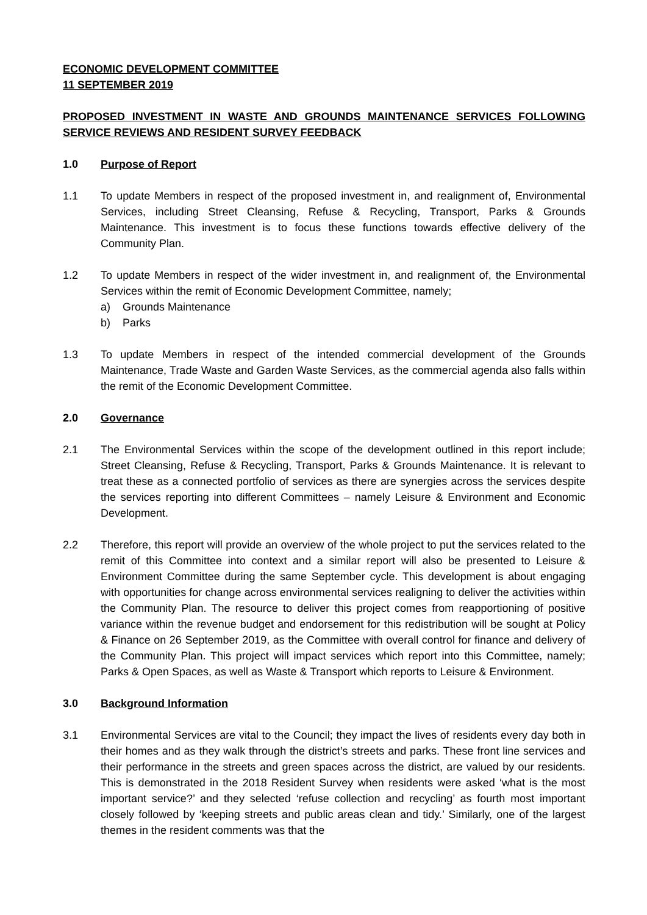ECONOMIC DEVELOPMENT COMMITTEE
11 SEPTEMBER 2019
PROPOSED INVESTMENT IN WASTE AND GROUNDS MAINTENANCE SERVICES FOLLOWING SERVICE REVIEWS AND RESIDENT SURVEY FEEDBACK
1.0 Purpose of Report
1.1 To update Members in respect of the proposed investment in, and realignment of, Environmental Services, including Street Cleansing, Refuse & Recycling, Transport, Parks & Grounds Maintenance. This investment is to focus these functions towards effective delivery of the Community Plan.
1.2 To update Members in respect of the wider investment in, and realignment of, the Environmental Services within the remit of Economic Development Committee, namely;
a) Grounds Maintenance
b) Parks
1.3 To update Members in respect of the intended commercial development of the Grounds Maintenance, Trade Waste and Garden Waste Services, as the commercial agenda also falls within the remit of the Economic Development Committee.
2.0 Governance
2.1 The Environmental Services within the scope of the development outlined in this report include; Street Cleansing, Refuse & Recycling, Transport, Parks & Grounds Maintenance. It is relevant to treat these as a connected portfolio of services as there are synergies across the services despite the services reporting into different Committees – namely Leisure & Environment and Economic Development.
2.2 Therefore, this report will provide an overview of the whole project to put the services related to the remit of this Committee into context and a similar report will also be presented to Leisure & Environment Committee during the same September cycle. This development is about engaging with opportunities for change across environmental services realigning to deliver the activities within the Community Plan. The resource to deliver this project comes from reapportioning of positive variance within the revenue budget and endorsement for this redistribution will be sought at Policy & Finance on 26 September 2019, as the Committee with overall control for finance and delivery of the Community Plan. This project will impact services which report into this Committee, namely; Parks & Open Spaces, as well as Waste & Transport which reports to Leisure & Environment.
3.0 Background Information
3.1 Environmental Services are vital to the Council; they impact the lives of residents every day both in their homes and as they walk through the district’s streets and parks. These front line services and their performance in the streets and green spaces across the district, are valued by our residents. This is demonstrated in the 2018 Resident Survey when residents were asked ‘what is the most important service?’ and they selected ‘refuse collection and recycling’ as fourth most important closely followed by ‘keeping streets and public areas clean and tidy.’ Similarly, one of the largest themes in the resident comments was that the